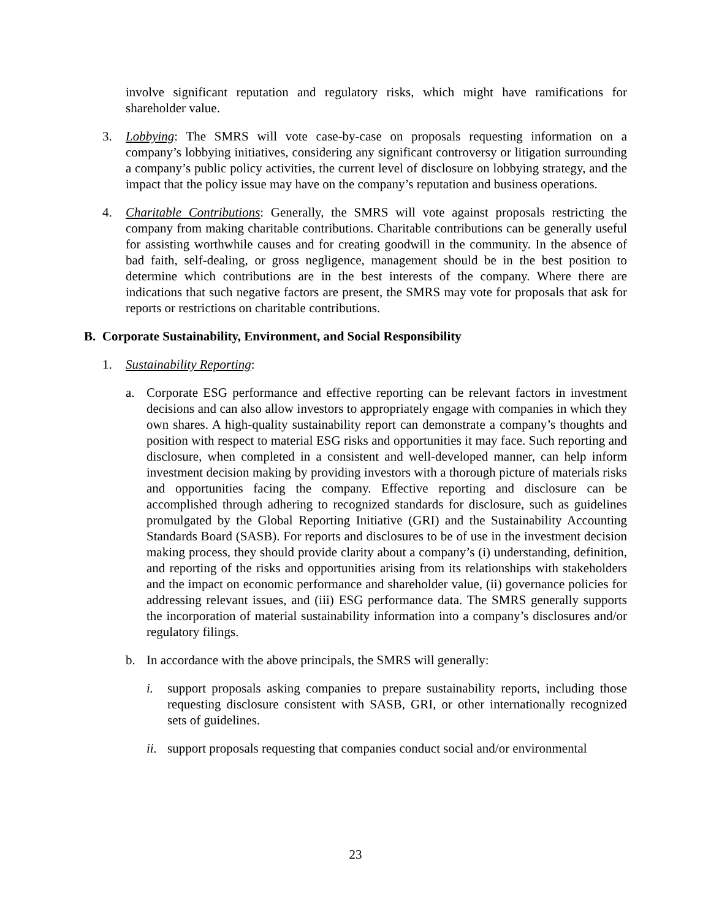involve significant reputation and regulatory risks, which might have ramifications for shareholder value.
3. Lobbying: The SMRS will vote case-by-case on proposals requesting information on a company’s lobbying initiatives, considering any significant controversy or litigation surrounding a company’s public policy activities, the current level of disclosure on lobbying strategy, and the impact that the policy issue may have on the company’s reputation and business operations.
4. Charitable Contributions: Generally, the SMRS will vote against proposals restricting the company from making charitable contributions. Charitable contributions can be generally useful for assisting worthwhile causes and for creating goodwill in the community. In the absence of bad faith, self-dealing, or gross negligence, management should be in the best position to determine which contributions are in the best interests of the company. Where there are indications that such negative factors are present, the SMRS may vote for proposals that ask for reports or restrictions on charitable contributions.
B. Corporate Sustainability, Environment, and Social Responsibility
1. Sustainability Reporting:
a. Corporate ESG performance and effective reporting can be relevant factors in investment decisions and can also allow investors to appropriately engage with companies in which they own shares. A high-quality sustainability report can demonstrate a company’s thoughts and position with respect to material ESG risks and opportunities it may face. Such reporting and disclosure, when completed in a consistent and well-developed manner, can help inform investment decision making by providing investors with a thorough picture of materials risks and opportunities facing the company. Effective reporting and disclosure can be accomplished through adhering to recognized standards for disclosure, such as guidelines promulgated by the Global Reporting Initiative (GRI) and the Sustainability Accounting Standards Board (SASB). For reports and disclosures to be of use in the investment decision making process, they should provide clarity about a company’s (i) understanding, definition, and reporting of the risks and opportunities arising from its relationships with stakeholders and the impact on economic performance and shareholder value, (ii) governance policies for addressing relevant issues, and (iii) ESG performance data. The SMRS generally supports the incorporation of material sustainability information into a company’s disclosures and/or regulatory filings.
b. In accordance with the above principals, the SMRS will generally:
i. support proposals asking companies to prepare sustainability reports, including those requesting disclosure consistent with SASB, GRI, or other internationally recognized sets of guidelines.
ii.
support proposals requesting that companies conduct social and/or environmental
23